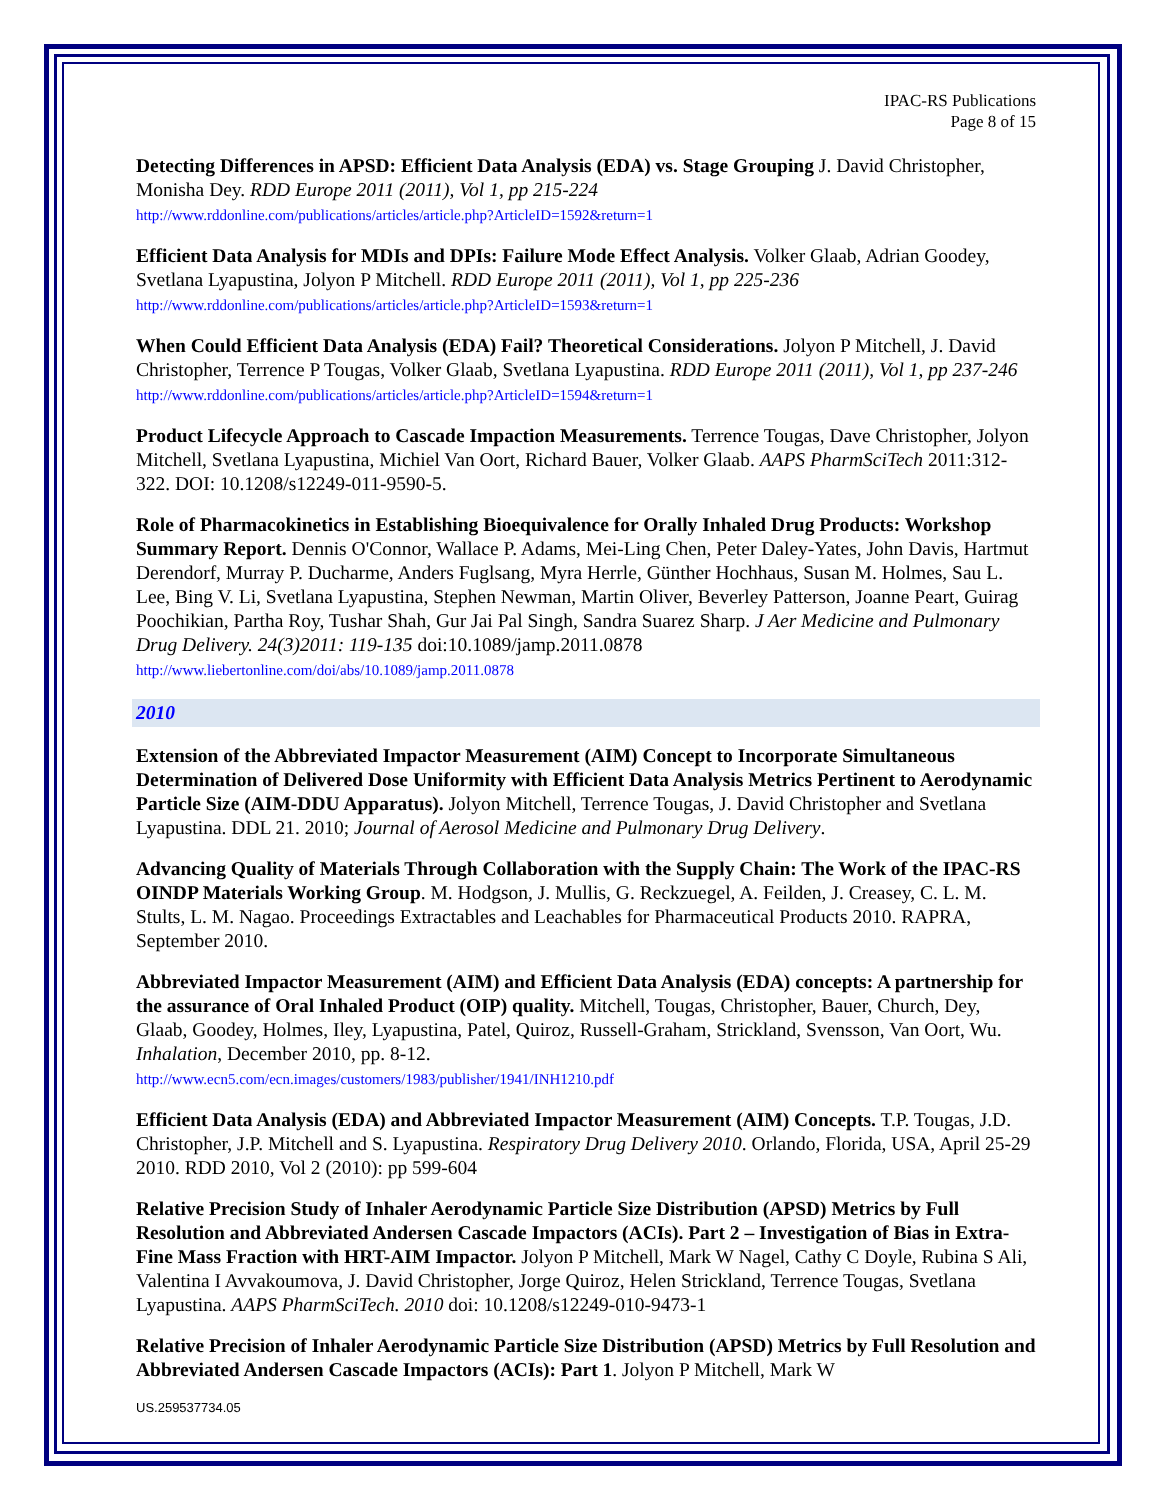IPAC-RS Publications
Page 8 of 15
Detecting Differences in APSD: Efficient Data Analysis (EDA) vs. Stage Grouping J. David Christopher, Monisha Dey. RDD Europe 2011 (2011), Vol 1, pp 215-224
http://www.rddonline.com/publications/articles/article.php?ArticleID=1592&return=1
Efficient Data Analysis for MDIs and DPIs: Failure Mode Effect Analysis. Volker Glaab, Adrian Goodey, Svetlana Lyapustina, Jolyon P Mitchell. RDD Europe 2011 (2011), Vol 1, pp 225-236
http://www.rddonline.com/publications/articles/article.php?ArticleID=1593&return=1
When Could Efficient Data Analysis (EDA) Fail? Theoretical Considerations. Jolyon P Mitchell, J. David Christopher, Terrence P Tougas, Volker Glaab, Svetlana Lyapustina. RDD Europe 2011 (2011), Vol 1, pp 237-246 http://www.rddonline.com/publications/articles/article.php?ArticleID=1594&return=1
Product Lifecycle Approach to Cascade Impaction Measurements. Terrence Tougas, Dave Christopher, Jolyon Mitchell, Svetlana Lyapustina, Michiel Van Oort, Richard Bauer, Volker Glaab. AAPS PharmSciTech 2011:312-322. DOI: 10.1208/s12249-011-9590-5.
Role of Pharmacokinetics in Establishing Bioequivalence for Orally Inhaled Drug Products: Workshop Summary Report. Dennis O'Connor, Wallace P. Adams, Mei-Ling Chen, Peter Daley-Yates, John Davis, Hartmut Derendorf, Murray P. Ducharme, Anders Fuglsang, Myra Herrle, Günther Hochhaus, Susan M. Holmes, Sau L. Lee, Bing V. Li, Svetlana Lyapustina, Stephen Newman, Martin Oliver, Beverley Patterson, Joanne Peart, Guirag Poochikian, Partha Roy, Tushar Shah, Gur Jai Pal Singh, Sandra Suarez Sharp. J Aer Medicine and Pulmonary Drug Delivery. 24(3)2011: 119-135 doi:10.1089/jamp.2011.0878
http://www.liebertonline.com/doi/abs/10.1089/jamp.2011.0878
2010
Extension of the Abbreviated Impactor Measurement (AIM) Concept to Incorporate Simultaneous Determination of Delivered Dose Uniformity with Efficient Data Analysis Metrics Pertinent to Aerodynamic Particle Size (AIM-DDU Apparatus). Jolyon Mitchell, Terrence Tougas, J. David Christopher and Svetlana Lyapustina. DDL 21. 2010; Journal of Aerosol Medicine and Pulmonary Drug Delivery.
Advancing Quality of Materials Through Collaboration with the Supply Chain: The Work of the IPAC-RS OINDP Materials Working Group. M. Hodgson, J. Mullis, G. Reckzuegel, A. Feilden, J. Creasey, C. L. M. Stults, L. M. Nagao. Proceedings Extractables and Leachables for Pharmaceutical Products 2010. RAPRA, September 2010.
Abbreviated Impactor Measurement (AIM) and Efficient Data Analysis (EDA) concepts: A partnership for the assurance of Oral Inhaled Product (OIP) quality. Mitchell, Tougas, Christopher, Bauer, Church, Dey, Glaab, Goodey, Holmes, Iley, Lyapustina, Patel, Quiroz, Russell-Graham, Strickland, Svensson, Van Oort, Wu. Inhalation, December 2010, pp. 8-12.
http://www.ecn5.com/ecn.images/customers/1983/publisher/1941/INH1210.pdf
Efficient Data Analysis (EDA) and Abbreviated Impactor Measurement (AIM) Concepts. T.P. Tougas, J.D. Christopher, J.P. Mitchell and S. Lyapustina. Respiratory Drug Delivery 2010. Orlando, Florida, USA, April 25-29 2010. RDD 2010, Vol 2 (2010): pp 599-604
Relative Precision Study of Inhaler Aerodynamic Particle Size Distribution (APSD) Metrics by Full Resolution and Abbreviated Andersen Cascade Impactors (ACIs). Part 2 – Investigation of Bias in Extra-Fine Mass Fraction with HRT-AIM Impactor. Jolyon P Mitchell, Mark W Nagel, Cathy C Doyle, Rubina S Ali, Valentina I Avvakoumova, J. David Christopher, Jorge Quiroz, Helen Strickland, Terrence Tougas, Svetlana Lyapustina. AAPS PharmSciTech. 2010 doi: 10.1208/s12249-010-9473-1
Relative Precision of Inhaler Aerodynamic Particle Size Distribution (APSD) Metrics by Full Resolution and Abbreviated Andersen Cascade Impactors (ACIs): Part 1. Jolyon P Mitchell, Mark W
US.259537734.05